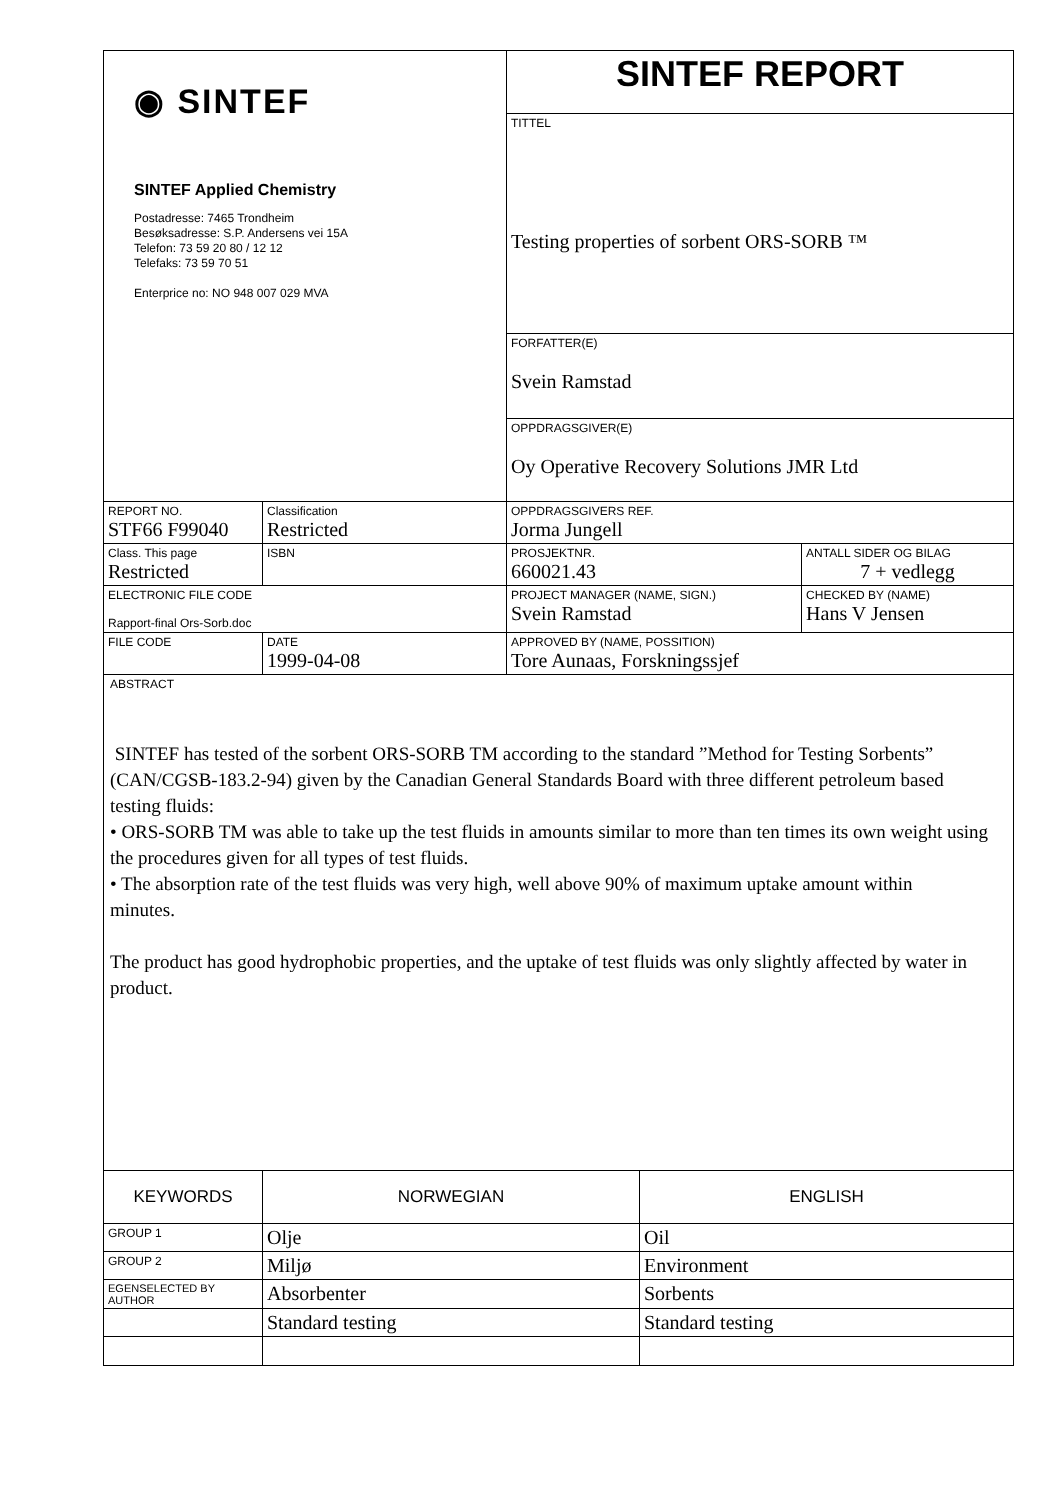| ◉ SINTEF SINTEF Applied Chemistry Postadresse: 7465 Trondheim Besøksadresse: S.P. Andersens vei 15A Telefon: 73 59 20 80 / 12 12 Telefaks: 73 59 70 51 Enterprice no: NO 948 007 029 MVA | | SINTEF REPORT | | |
| | | TITTEL Testing properties of sorbent ORS-SORB ™ | | |
| | | FORFATTER(E) Svein Ramstad | | |
| | | OPPDRAGSGIVER(E) Oy Operative Recovery Solutions JMR Ltd | | |
| REPORT NO. STF66 F99040 | Classification Restricted | OPPDRAGSGIVERS REF. Jorma Jungell | | |
| Class. This page Restricted | ISBN | PROSJEKTNR. 660021.43 | | ANTALL SIDER OG BILAG 7 + vedlegg |
| ELECTRONIC FILE CODE Rapport-final Ors-Sorb.doc | | PROJECT MANAGER (NAME, SIGN.) Svein Ramstad | CHECKED BY (NAME) Hans V Jensen | |
| FILE CODE | DATE 1999-04-08 | APPROVED BY (NAME, POSSITION) Tore Aunaas, Forskningssjef | | |
ABSTRACT
SINTEF has tested of the sorbent ORS-SORB TM according to the standard ”Method for Testing Sorbents”
(CAN/CGSB-183.2-94) given by the Canadian General Standards Board with three different petroleum based
testing fluids:
• ORS-SORB TM was able to take up the test fluids in amounts similar to more than ten times its own weight using
the procedures given for all types of test fluids.
• The absorption rate of the test fluids was very high, well above 90% of maximum uptake amount within
minutes.
The product has good hydrophobic properties, and the uptake of test fluids was only slightly affected by water in
product.
| KEYWORDS | NORWEGIAN | ENGLISH |
| GROUP 1 | Olje | Oil |
| GROUP 2 | Miljø | Environment |
| EGENSELECTED BY AUTHOR | Absorbenter | Sorbents |
| | Standard testing | Standard testing |